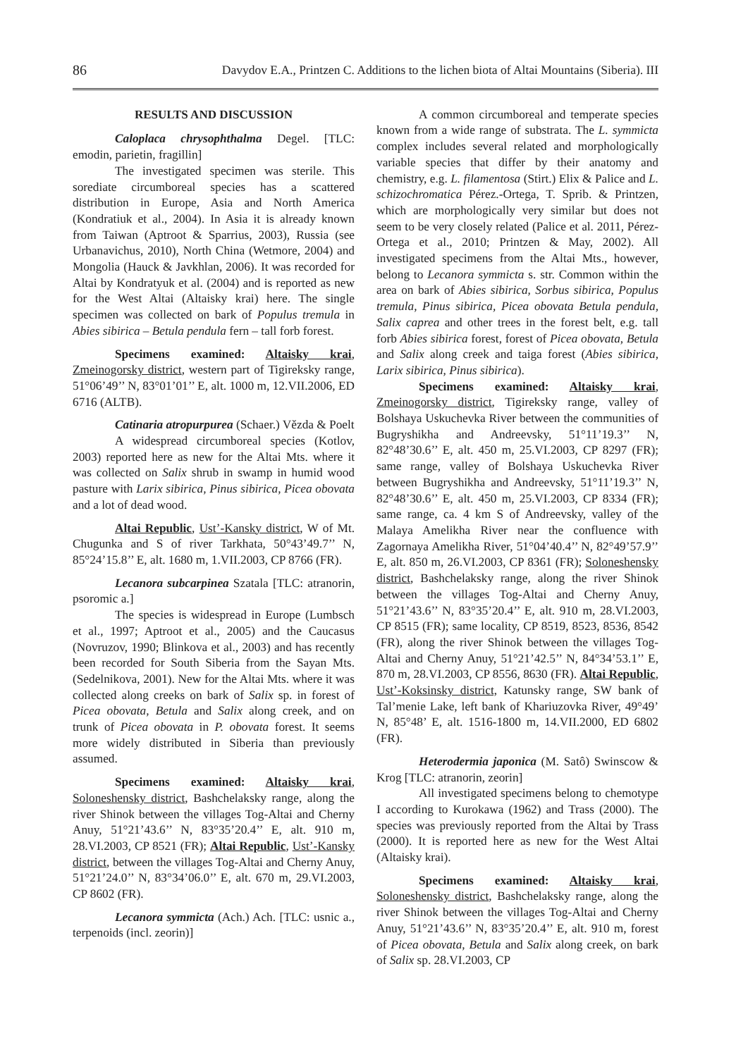86 Davydov E.A., Printzen C. Additions to the lichen biota of Altai Mountains (Siberia). III
RESULTS AND DISCUSSION
Caloplaca chrysophthalma Degel. [TLC: emodin, parietin, fragillin]
The investigated specimen was sterile. This sorediate circumboreal species has a scattered distribution in Europe, Asia and North America (Kondratiuk et al., 2004). In Asia it is already known from Taiwan (Aptroot & Sparrius, 2003), Russia (see Urbanavichus, 2010), North China (Wetmore, 2004) and Mongolia (Hauck & Javkhlan, 2006). It was recorded for Altai by Kondratyuk et al. (2004) and is reported as new for the West Altai (Altaisky krai) here. The single specimen was collected on bark of Populus tremula in Abies sibirica – Betula pendula fern – tall forb forest.
Specimens examined: Altaisky krai, Zmeinogorsky district, western part of Tigireksky range, 51°06’49’’ N, 83°01’01’’ E, alt. 1000 m, 12.VII.2006, ED 6716 (ALTB).
Catinaria atropurpurea (Schaer.) Vězda & Poelt
A widespread circumboreal species (Kotlov, 2003) reported here as new for the Altai Mts. where it was collected on Salix shrub in swamp in humid wood pasture with Larix sibirica, Pinus sibirica, Picea obovata and a lot of dead wood.
Altai Republic, Ust’-Kansky district, W of Mt. Chugunka and S of river Tarkhata, 50°43’49.7’’ N, 85°24’15.8’’ E, alt. 1680 m, 1.VII.2003, CP 8766 (FR).
Lecanora subcarpinea Szatala [TLC: atranorin, psoromic a.]
The species is widespread in Europe (Lumbsch et al., 1997; Aptroot et al., 2005) and the Caucasus (Novruzov, 1990; Blinkova et al., 2003) and has recently been recorded for South Siberia from the Sayan Mts. (Sedelnikova, 2001). New for the Altai Mts. where it was collected along creeks on bark of Salix sp. in forest of Picea obovata, Betula and Salix along creek, and on trunk of Picea obovata in P. obovata forest. It seems more widely distributed in Siberia than previously assumed.
Specimens examined: Altaisky krai, Soloneshensky district, Bashchelaksky range, along the river Shinok between the villages Tog-Altai and Cherny Anuy, 51°21’43.6’’ N, 83°35’20.4’’ E, alt. 910 m, 28.VI.2003, CP 8521 (FR); Altai Republic, Ust’-Kansky district, between the villages Tog-Altai and Cherny Anuy, 51°21’24.0’’ N, 83°34’06.0’’ E, alt. 670 m, 29.VI.2003, CP 8602 (FR).
Lecanora symmicta (Ach.) Ach. [TLC: usnic a., terpenoids (incl. zeorin)]
A common circumboreal and temperate species known from a wide range of substrata. The L. symmicta complex includes several related and morphologically variable species that differ by their anatomy and chemistry, e.g. L. filamentosa (Stirt.) Elix & Palice and L. schizochromatica Pérez.-Ortega, T. Sprib. & Printzen, which are morphologically very similar but does not seem to be very closely related (Palice et al. 2011, Pérez-Ortega et al., 2010; Printzen & May, 2002). All investigated specimens from the Altai Mts., however, belong to Lecanora symmicta s. str. Common within the area on bark of Abies sibirica, Sorbus sibirica, Populus tremula, Pinus sibirica, Picea obovata Betula pendula, Salix caprea and other trees in the forest belt, e.g. tall forb Abies sibirica forest, forest of Picea obovata, Betula and Salix along creek and taiga forest (Abies sibirica, Larix sibirica, Pinus sibirica).
Specimens examined: Altaisky krai, Zmeinogorsky district, Tigireksky range, valley of Bolshaya Uskuchevka River between the communities of Bugryshikha and Andreevsky, 51°11’19.3’’ N, 82°48’30.6’’ E, alt. 450 m, 25.VI.2003, CP 8297 (FR); same range, valley of Bolshaya Uskuchevka River between Bugryshikha and Andreevsky, 51°11’19.3’’ N, 82°48’30.6’’ E, alt. 450 m, 25.VI.2003, CP 8334 (FR); same range, ca. 4 km S of Andreevsky, valley of the Malaya Amelikha River near the confluence with Zagornaya Amelikha River, 51°04’40.4’’ N, 82°49’57.9’’ E, alt. 850 m, 26.VI.2003, CP 8361 (FR); Soloneshensky district, Bashchelaksky range, along the river Shinok between the villages Tog-Altai and Cherny Anuy, 51°21’43.6’’ N, 83°35’20.4’’ E, alt. 910 m, 28.VI.2003, CP 8515 (FR); same locality, CP 8519, 8523, 8536, 8542 (FR), along the river Shinok between the villages Tog-Altai and Cherny Anuy, 51°21’42.5’’ N, 84°34’53.1’’ E, 870 m, 28.VI.2003, CP 8556, 8630 (FR). Altai Republic, Ust’-Koksinsky district, Katunsky range, SW bank of Tal’menie Lake, left bank of Khariuzovka River, 49°49’ N, 85°48’ E, alt. 1516-1800 m, 14.VII.2000, ED 6802 (FR).
Heterodermia japonica (M. Satô) Swinscow & Krog [TLC: atranorin, zeorin]
All investigated specimens belong to chemotype I according to Kurokawa (1962) and Trass (2000). The species was previously reported from the Altai by Trass (2000). It is reported here as new for the West Altai (Altaisky krai).
Specimens examined: Altaisky krai, Soloneshensky district, Bashchelaksky range, along the river Shinok between the villages Tog-Altai and Cherny Anuy, 51°21’43.6’’ N, 83°35’20.4’’ E, alt. 910 m, forest of Picea obovata, Betula and Salix along creek, on bark of Salix sp. 28.VI.2003, CP